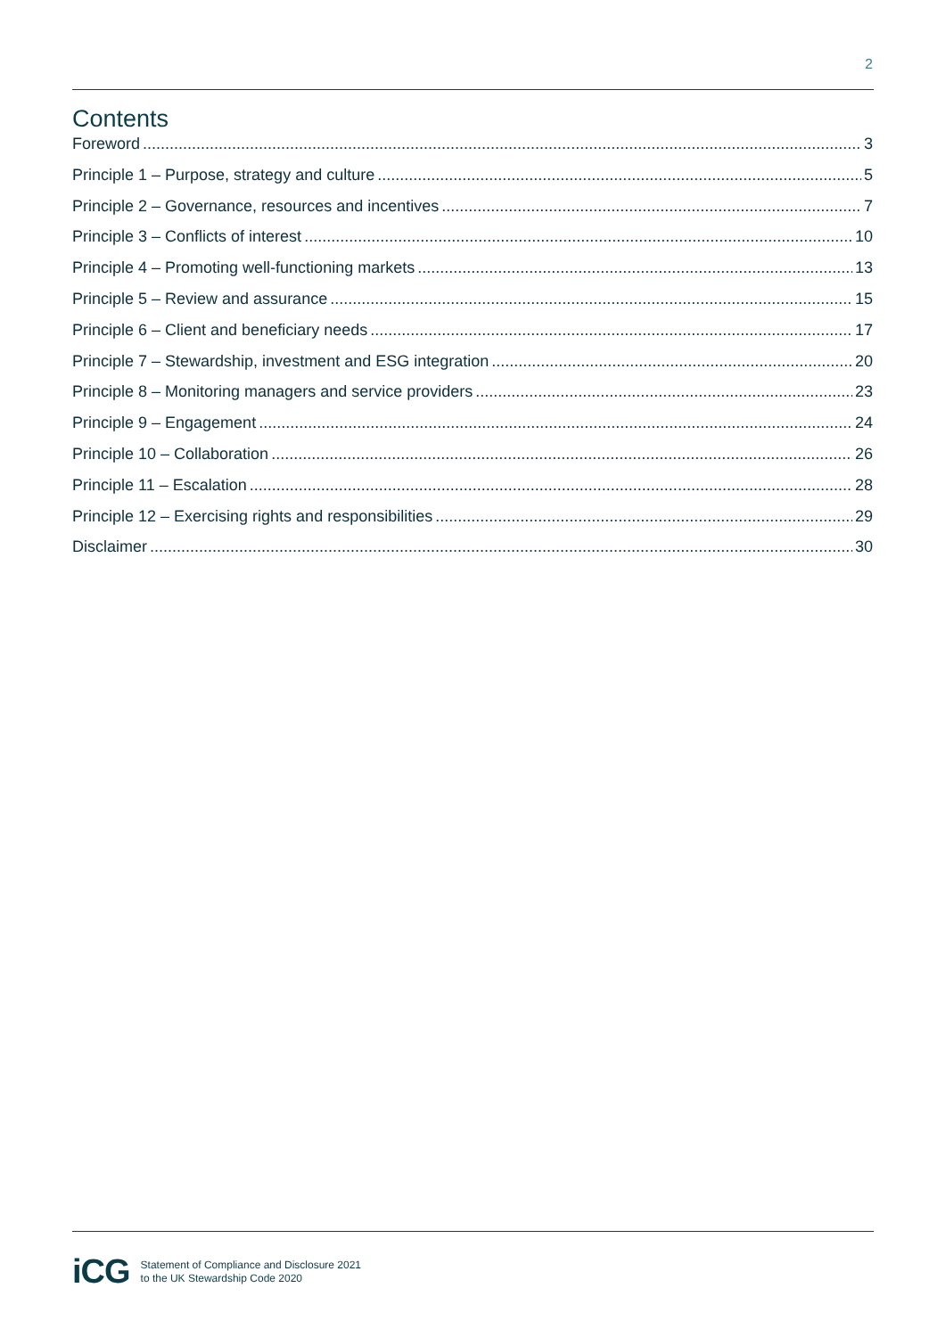2
Contents
Foreword 3
Principle 1 – Purpose, strategy and culture 5
Principle 2 – Governance, resources and incentives 7
Principle 3 – Conflicts of interest 10
Principle 4 – Promoting well-functioning markets 13
Principle 5 – Review and assurance 15
Principle 6 – Client and beneficiary needs 17
Principle 7 – Stewardship, investment and ESG integration 20
Principle 8 – Monitoring managers and service providers 23
Principle 9 – Engagement 24
Principle 10 – Collaboration 26
Principle 11 – Escalation 28
Principle 12 – Exercising rights and responsibilities 29
Disclaimer 30
iCG
Statement of Compliance and Disclosure 2021
to the UK Stewardship Code 2020